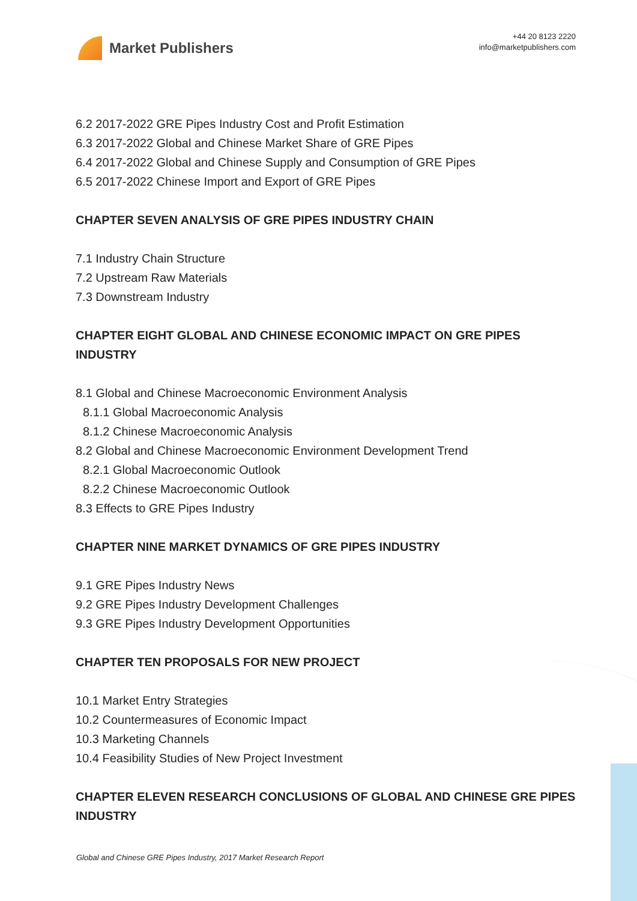Market Publishers
+44 20 8123 2220
info@marketpublishers.com
6.2 2017-2022 GRE Pipes Industry Cost and Profit Estimation
6.3 2017-2022 Global and Chinese Market Share of GRE Pipes
6.4 2017-2022 Global and Chinese Supply and Consumption of GRE Pipes
6.5 2017-2022 Chinese Import and Export of GRE Pipes
CHAPTER SEVEN ANALYSIS OF GRE PIPES INDUSTRY CHAIN
7.1 Industry Chain Structure
7.2 Upstream Raw Materials
7.3 Downstream Industry
CHAPTER EIGHT GLOBAL AND CHINESE ECONOMIC IMPACT ON GRE PIPES INDUSTRY
8.1 Global and Chinese Macroeconomic Environment Analysis
8.1.1 Global Macroeconomic Analysis
8.1.2 Chinese Macroeconomic Analysis
8.2 Global and Chinese Macroeconomic Environment Development Trend
8.2.1 Global Macroeconomic Outlook
8.2.2 Chinese Macroeconomic Outlook
8.3 Effects to GRE Pipes Industry
CHAPTER NINE MARKET DYNAMICS OF GRE PIPES INDUSTRY
9.1 GRE Pipes Industry News
9.2 GRE Pipes Industry Development Challenges
9.3 GRE Pipes Industry Development Opportunities
CHAPTER TEN PROPOSALS FOR NEW PROJECT
10.1 Market Entry Strategies
10.2 Countermeasures of Economic Impact
10.3 Marketing Channels
10.4 Feasibility Studies of New Project Investment
CHAPTER ELEVEN RESEARCH CONCLUSIONS OF GLOBAL AND CHINESE GRE PIPES INDUSTRY
Global and Chinese GRE Pipes Industry, 2017 Market Research Report